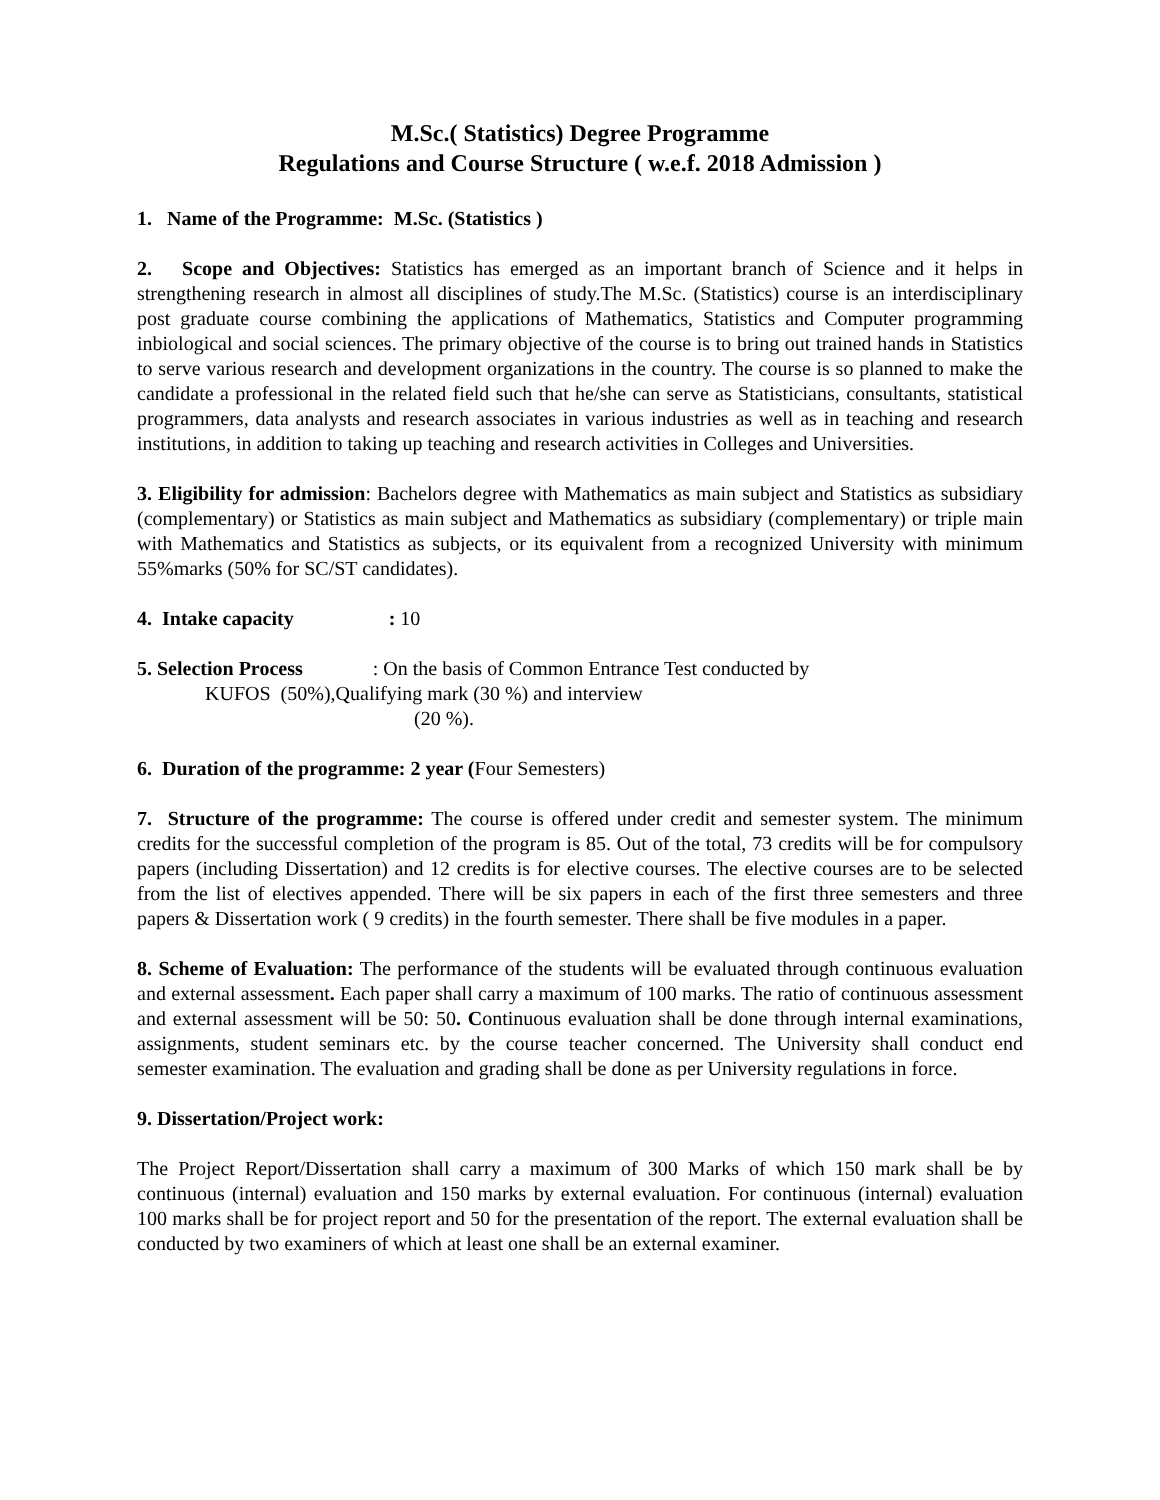M.Sc.( Statistics) Degree Programme
Regulations and Course Structure ( w.e.f. 2018 Admission )
1. Name of the Programme: M.Sc. (Statistics )
2. Scope and Objectives: Statistics has emerged as an important branch of Science and it helps in strengthening research in almost all disciplines of study.The M.Sc. (Statistics) course is an interdisciplinary post graduate course combining the applications of Mathematics, Statistics and Computer programming inbiological and social sciences. The primary objective of the course is to bring out trained hands in Statistics to serve various research and development organizations in the country. The course is so planned to make the candidate a professional in the related field such that he/she can serve as Statisticians, consultants, statistical programmers, data analysts and research associates in various industries as well as in teaching and research institutions, in addition to taking up teaching and research activities in Colleges and Universities.
3. Eligibility for admission: Bachelors degree with Mathematics as main subject and Statistics as subsidiary (complementary) or Statistics as main subject and Mathematics as subsidiary (complementary) or triple main with Mathematics and Statistics as subjects, or its equivalent from a recognized University with minimum 55%marks (50% for SC/ST candidates).
4. Intake capacity : 10
5. Selection Process : On the basis of Common Entrance Test conducted by
KUFOS (50%),Qualifying mark (30 %) and interview
(20 %).
6. Duration of the programme: 2 year (Four Semesters)
7. Structure of the programme: The course is offered under credit and semester system. The minimum credits for the successful completion of the program is 85. Out of the total, 73 credits will be for compulsory papers (including Dissertation) and 12 credits is for elective courses. The elective courses are to be selected from the list of electives appended. There will be six papers in each of the first three semesters and three papers & Dissertation work ( 9 credits) in the fourth semester. There shall be five modules in a paper.
8. Scheme of Evaluation: The performance of the students will be evaluated through continuous evaluation and external assessment. Each paper shall carry a maximum of 100 marks. The ratio of continuous assessment and external assessment will be 50: 50. Continuous evaluation shall be done through internal examinations, assignments, student seminars etc. by the course teacher concerned. The University shall conduct end semester examination. The evaluation and grading shall be done as per University regulations in force.
9. Dissertation/Project work:
The Project Report/Dissertation shall carry a maximum of 300 Marks of which 150 mark shall be by continuous (internal) evaluation and 150 marks by external evaluation. For continuous (internal) evaluation 100 marks shall be for project report and 50 for the presentation of the report. The external evaluation shall be conducted by two examiners of which at least one shall be an external examiner.